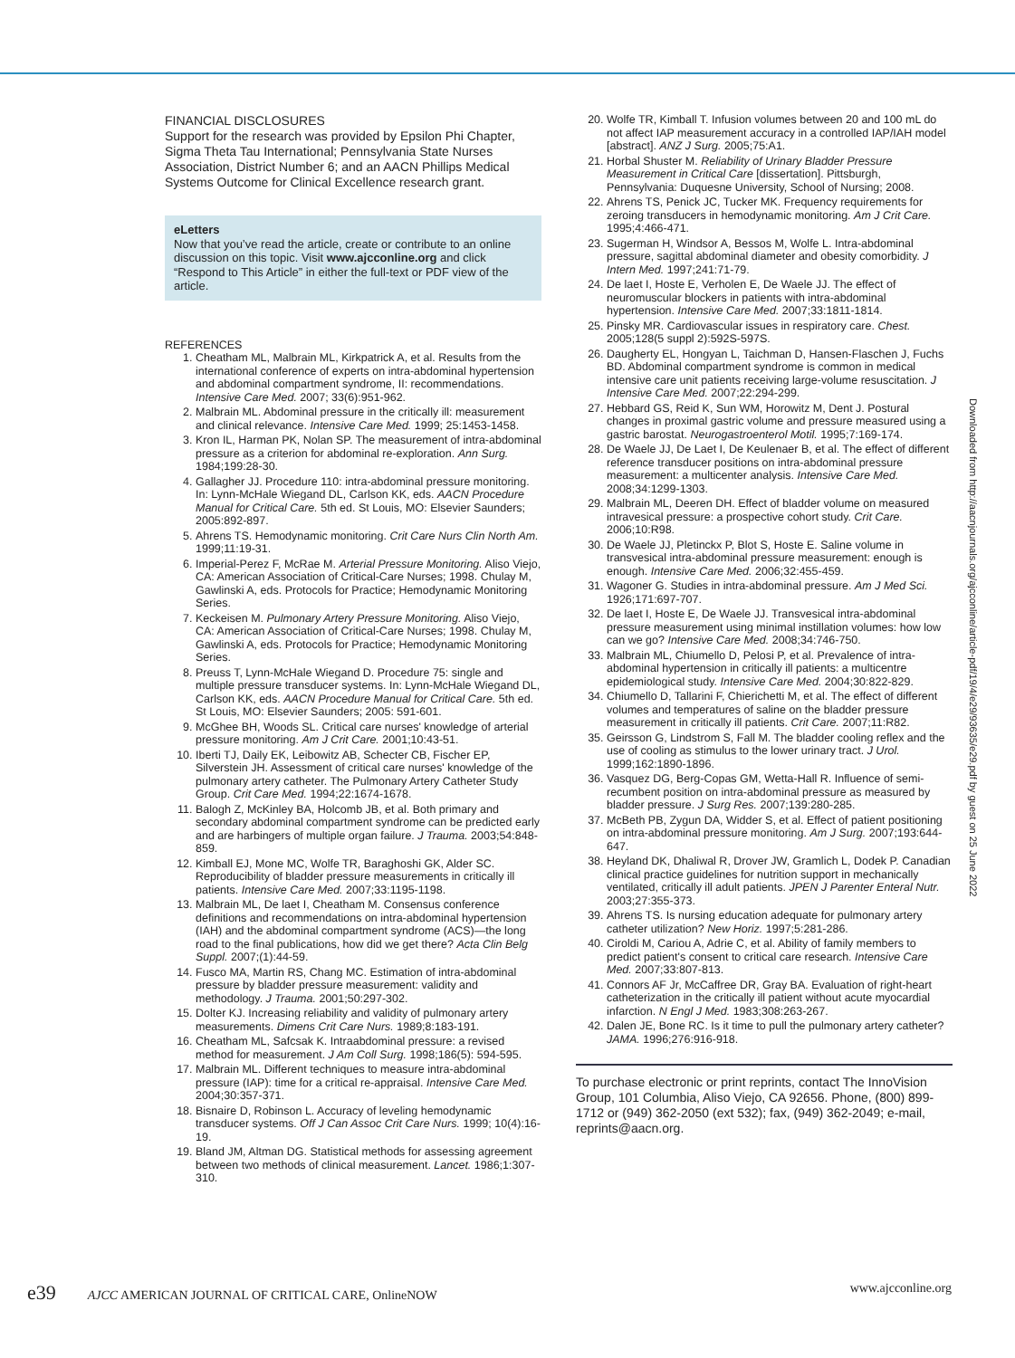FINANCIAL DISCLOSURES
Support for the research was provided by Epsilon Phi Chapter, Sigma Theta Tau International; Pennsylvania State Nurses Association, District Number 6; and an AACN Phillips Medical Systems Outcome for Clinical Excellence research grant.
eLetters
Now that you’ve read the article, create or contribute to an online discussion on this topic. Visit www.ajcconline.org and click “Respond to This Article” in either the full-text or PDF view of the article.
REFERENCES
1. Cheatham ML, Malbrain ML, Kirkpatrick A, et al. Results from the international conference of experts on intra-abdominal hypertension and abdominal compartment syndrome, II: recommendations. Intensive Care Med. 2007; 33(6):951-962.
2. Malbrain ML. Abdominal pressure in the critically ill: measurement and clinical relevance. Intensive Care Med. 1999; 25:1453-1458.
3. Kron IL, Harman PK, Nolan SP. The measurement of intra-abdominal pressure as a criterion for abdominal re-exploration. Ann Surg. 1984;199:28-30.
4. Gallagher JJ. Procedure 110: intra-abdominal pressure monitoring. In: Lynn-McHale Wiegand DL, Carlson KK, eds. AACN Procedure Manual for Critical Care. 5th ed. St Louis, MO: Elsevier Saunders; 2005:892-897.
5. Ahrens TS. Hemodynamic monitoring. Crit Care Nurs Clin North Am. 1999;11:19-31.
6. Imperial-Perez F, McRae M. Arterial Pressure Monitoring. Aliso Viejo, CA: American Association of Critical-Care Nurses; 1998. Chulay M, Gawlinski A, eds. Protocols for Practice; Hemodynamic Monitoring Series.
7. Keckeisen M. Pulmonary Artery Pressure Monitoring. Aliso Viejo, CA: American Association of Critical-Care Nurses; 1998. Chulay M, Gawlinski A, eds. Protocols for Practice; Hemodynamic Monitoring Series.
8. Preuss T, Lynn-McHale Wiegand D. Procedure 75: single and multiple pressure transducer systems. In: Lynn-McHale Wiegand DL, Carlson KK, eds. AACN Procedure Manual for Critical Care. 5th ed. St Louis, MO: Elsevier Saunders; 2005: 591-601.
9. McGhee BH, Woods SL. Critical care nurses' knowledge of arterial pressure monitoring. Am J Crit Care. 2001;10:43-51.
10. Iberti TJ, Daily EK, Leibowitz AB, Schecter CB, Fischer EP, Silverstein JH. Assessment of critical care nurses' knowledge of the pulmonary artery catheter. The Pulmonary Artery Catheter Study Group. Crit Care Med. 1994;22:1674-1678.
11. Balogh Z, McKinley BA, Holcomb JB, et al. Both primary and secondary abdominal compartment syndrome can be predicted early and are harbingers of multiple organ failure. J Trauma. 2003;54:848-859.
12. Kimball EJ, Mone MC, Wolfe TR, Baraghoshi GK, Alder SC. Reproducibility of bladder pressure measurements in critically ill patients. Intensive Care Med. 2007;33:1195-1198.
13. Malbrain ML, De laet I, Cheatham M. Consensus conference definitions and recommendations on intra-abdominal hypertension (IAH) and the abdominal compartment syndrome (ACS)—the long road to the final publications, how did we get there? Acta Clin Belg Suppl. 2007;(1):44-59.
14. Fusco MA, Martin RS, Chang MC. Estimation of intra-abdominal pressure by bladder pressure measurement: validity and methodology. J Trauma. 2001;50:297-302.
15. Dolter KJ. Increasing reliability and validity of pulmonary artery measurements. Dimens Crit Care Nurs. 1989;8:183-191.
16. Cheatham ML, Safcsak K. Intraabdominal pressure: a revised method for measurement. J Am Coll Surg. 1998;186(5): 594-595.
17. Malbrain ML. Different techniques to measure intra-abdominal pressure (IAP): time for a critical re-appraisal. Intensive Care Med. 2004;30:357-371.
18. Bisnaire D, Robinson L. Accuracy of leveling hemodynamic transducer systems. Off J Can Assoc Crit Care Nurs. 1999; 10(4):16-19.
19. Bland JM, Altman DG. Statistical methods for assessing agreement between two methods of clinical measurement. Lancet. 1986;1:307-310.
20. Wolfe TR, Kimball T. Infusion volumes between 20 and 100 mL do not affect IAP measurement accuracy in a controlled IAP/IAH model [abstract]. ANZ J Surg. 2005;75:A1.
21. Horbal Shuster M. Reliability of Urinary Bladder Pressure Measurement in Critical Care [dissertation]. Pittsburgh, Pennsylvania: Duquesne University, School of Nursing; 2008.
22. Ahrens TS, Penick JC, Tucker MK. Frequency requirements for zeroing transducers in hemodynamic monitoring. Am J Crit Care. 1995;4:466-471.
23. Sugerman H, Windsor A, Bessos M, Wolfe L. Intra-abdominal pressure, sagittal abdominal diameter and obesity comorbidity. J Intern Med. 1997;241:71-79.
24. De laet I, Hoste E, Verholen E, De Waele JJ. The effect of neuromuscular blockers in patients with intra-abdominal hypertension. Intensive Care Med. 2007;33:1811-1814.
25. Pinsky MR. Cardiovascular issues in respiratory care. Chest. 2005;128(5 suppl 2):592S-597S.
26. Daugherty EL, Hongyan L, Taichman D, Hansen-Flaschen J, Fuchs BD. Abdominal compartment syndrome is common in medical intensive care unit patients receiving large-volume resuscitation. J Intensive Care Med. 2007;22:294-299.
27. Hebbard GS, Reid K, Sun WM, Horowitz M, Dent J. Postural changes in proximal gastric volume and pressure measured using a gastric barostat. Neurogastroenterol Motil. 1995;7:169-174.
28. De Waele JJ, De Laet I, De Keulenaer B, et al. The effect of different reference transducer positions on intra-abdominal pressure measurement: a multicenter analysis. Intensive Care Med. 2008;34:1299-1303.
29. Malbrain ML, Deeren DH. Effect of bladder volume on measured intravesical pressure: a prospective cohort study. Crit Care. 2006;10:R98.
30. De Waele JJ, Pletinckx P, Blot S, Hoste E. Saline volume in transvesical intra-abdominal pressure measurement: enough is enough. Intensive Care Med. 2006;32:455-459.
31. Wagoner G. Studies in intra-abdominal pressure. Am J Med Sci. 1926;171:697-707.
32. De laet I, Hoste E, De Waele JJ. Transvesical intra-abdominal pressure measurement using minimal instillation volumes: how low can we go? Intensive Care Med. 2008;34:746-750.
33. Malbrain ML, Chiumello D, Pelosi P, et al. Prevalence of intra-abdominal hypertension in critically ill patients: a multicentre epidemiological study. Intensive Care Med. 2004;30:822-829.
34. Chiumello D, Tallarini F, Chierichetti M, et al. The effect of different volumes and temperatures of saline on the bladder pressure measurement in critically ill patients. Crit Care. 2007;11:R82.
35. Geirsson G, Lindstrom S, Fall M. The bladder cooling reflex and the use of cooling as stimulus to the lower urinary tract. J Urol. 1999;162:1890-1896.
36. Vasquez DG, Berg-Copas GM, Wetta-Hall R. Influence of semi-recumbent position on intra-abdominal pressure as measured by bladder pressure. J Surg Res. 2007;139:280-285.
37. McBeth PB, Zygun DA, Widder S, et al. Effect of patient positioning on intra-abdominal pressure monitoring. Am J Surg. 2007;193:644-647.
38. Heyland DK, Dhaliwal R, Drover JW, Gramlich L, Dodek P. Canadian clinical practice guidelines for nutrition support in mechanically ventilated, critically ill adult patients. JPEN J Parenter Enteral Nutr. 2003;27:355-373.
39. Ahrens TS. Is nursing education adequate for pulmonary artery catheter utilization? New Horiz. 1997;5:281-286.
40. Ciroldi M, Cariou A, Adrie C, et al. Ability of family members to predict patient's consent to critical care research. Intensive Care Med. 2007;33:807-813.
41. Connors AF Jr, McCaffree DR, Gray BA. Evaluation of right-heart catheterization in the critically ill patient without acute myocardial infarction. N Engl J Med. 1983;308:263-267.
42. Dalen JE, Bone RC. Is it time to pull the pulmonary artery catheter? JAMA. 1996;276:916-918.
To purchase electronic or print reprints, contact The InnoVision Group, 101 Columbia, Aliso Viejo, CA 92656. Phone, (800) 899-1712 or (949) 362-2050 (ext 532); fax, (949) 362-2049; e-mail, reprints@aacn.org.
Downloaded from http://aacnjournals.org/ajcconline/article-pdf/19/4/e29/93635/e29.pdf by guest on 25 June 2022
e39 AJCC AMERICAN JOURNAL OF CRITICAL CARE, OnlineNOW www.ajcconline.org